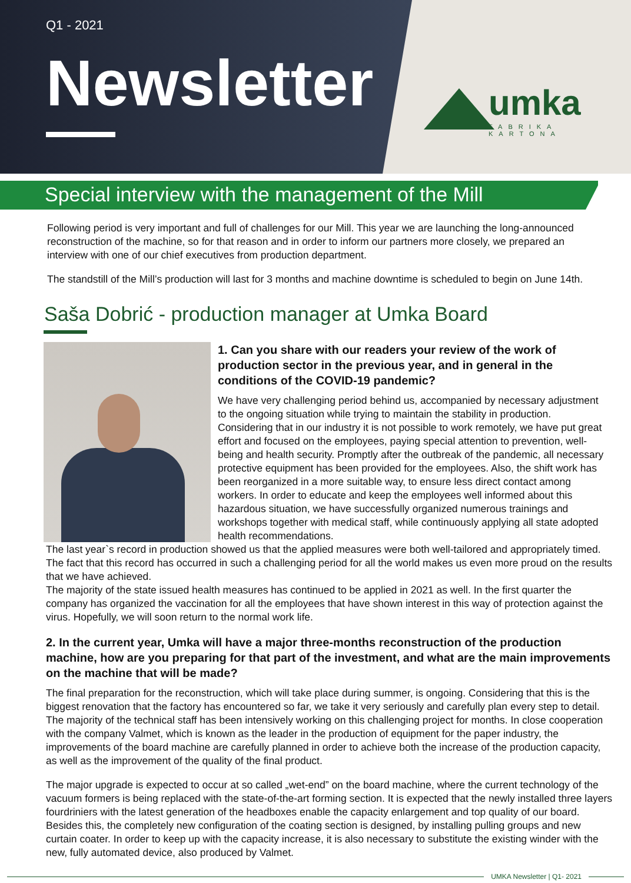Q1 - 2021
Newsletter
umka
FABRIKA KARTONA
Special interview with the management of the Mill
Following period is very important and full of challenges for our Mill. This year we are launching the long-announced reconstruction of the machine, so for that reason and in order to inform our partners more closely, we prepared an interview with one of our chief executives from production department.
The standstill of the Mill’s production will last for 3 months and machine downtime is scheduled to begin on June 14th.
Saša Dobrić - production manager at Umka Board
1. Can you share with our readers your review of the work of production sector in the previous year, and in general in the conditions of the COVID-19 pandemic?
We have very challenging period behind us, accompanied by necessary adjustment to the ongoing situation while trying to maintain the stability in production. Considering that in our industry it is not possible to work remotely, we have put great effort and focused on the employees, paying special attention to prevention, well-being and health security. Promptly after the outbreak of the pandemic, all necessary protective equipment has been provided for the employees. Also, the shift work has been reorganized in a more suitable way, to ensure less direct contact among workers. In order to educate and keep the employees well informed about this hazardous situation, we have successfully organized numerous trainings and workshops together with medical staff, while continuously applying all state adopted health recommendations.
The last year`s record in production showed us that the applied measures were both well-tailored and appropriately timed. The fact that this record has occurred in such a challenging period for all the world makes us even more proud on the results that we have achieved.
The majority of the state issued health measures has continued to be applied in 2021 as well. In the first quarter the company has organized the vaccination for all the employees that have shown interest in this way of protection against the virus. Hopefully, we will soon return to the normal work life.
2. In the current year, Umka will have a major three-months reconstruction of the production machine, how are you preparing for that part of the investment, and what are the main improvements on the machine that will be made?
The final preparation for the reconstruction, which will take place during summer, is ongoing. Considering that this is the biggest renovation that the factory has encountered so far, we take it very seriously and carefully plan every step to detail. The majority of the technical staff has been intensively working on this challenging project for months. In close cooperation with the company Valmet, which is known as the leader in the production of equipment for the paper industry, the improvements of the board machine are carefully planned in order to achieve both the increase of the production capacity, as well as the improvement of the quality of the final product.
The major upgrade is expected to occur at so called „wet-end” on the board machine, where the current technology of the vacuum formers is being replaced with the state-of-the-art forming section. It is expected that the newly installed three layers fourdriniers with the latest generation of the headboxes enable the capacity enlargement and top quality of our board. Besides this, the completely new configuration of the coating section is designed, by installing pulling groups and new curtain coater. In order to keep up with the capacity increase, it is also necessary to substitute the existing winder with the new, fully automated device, also produced by Valmet.
UMKA Newsletter | Q1- 2021